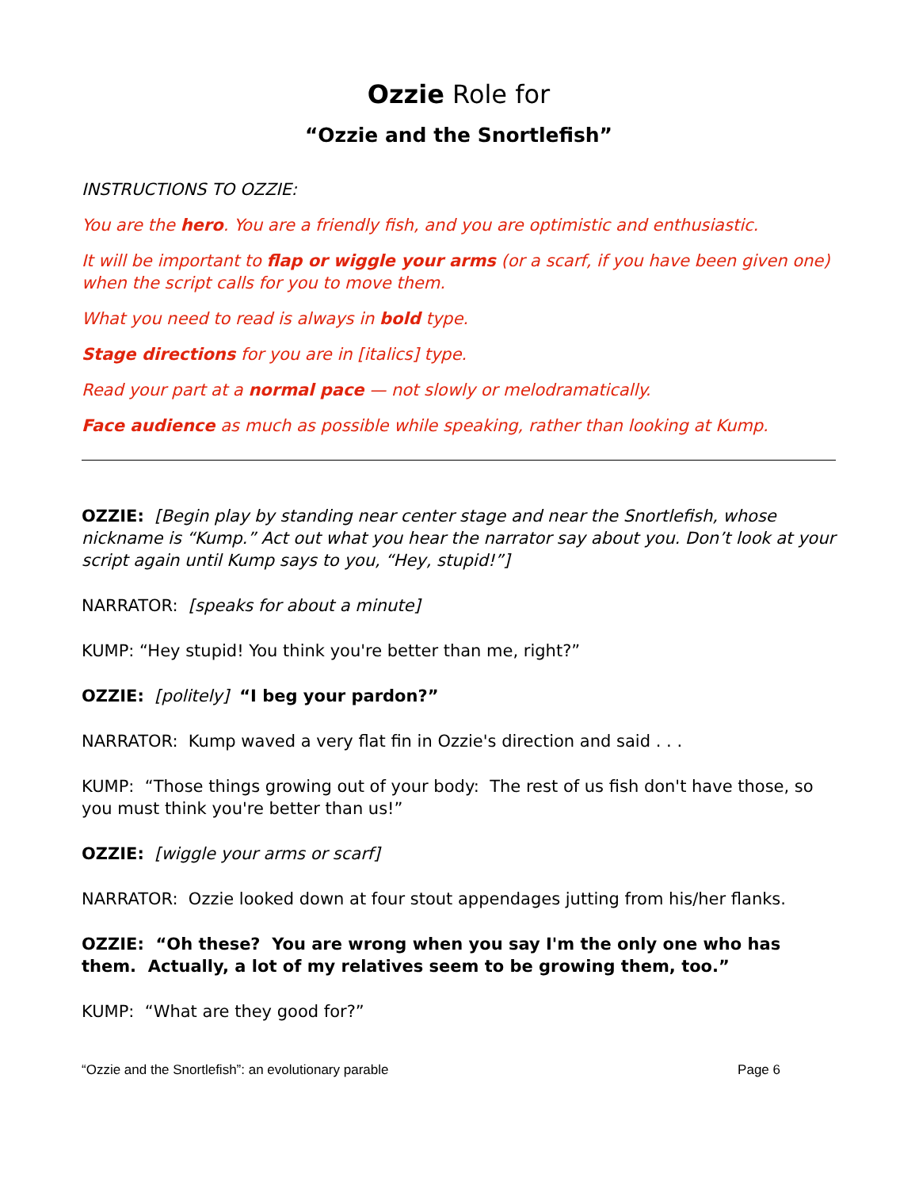Ozzie Role for
“Ozzie and the Snortlefish”
INSTRUCTIONS TO OZZIE:
You are the hero. You are a friendly fish, and you are optimistic and enthusiastic.
It will be important to flap or wiggle your arms (or a scarf, if you have been given one) when the script calls for you to move them.
What you need to read is always in bold type.
Stage directions for you are in [italics] type.
Read your part at a normal pace — not slowly or melodramatically.
Face audience as much as possible while speaking, rather than looking at Kump.
OZZIE: [Begin play by standing near center stage and near the Snortlefish, whose nickname is “Kump.” Act out what you hear the narrator say about you. Don’t look at your script again until Kump says to you, “Hey, stupid!”]
NARRATOR: [speaks for about a minute]
KUMP: “Hey stupid! You think you're better than me, right?”
OZZIE: [politely] “I beg your pardon?”
NARRATOR: Kump waved a very flat fin in Ozzie's direction and said . . .
KUMP: “Those things growing out of your body: The rest of us fish don't have those, so you must think you're better than us!”
OZZIE: [wiggle your arms or scarf]
NARRATOR: Ozzie looked down at four stout appendages jutting from his/her flanks.
OZZIE: “Oh these? You are wrong when you say I'm the only one who has them. Actually, a lot of my relatives seem to be growing them, too.”
KUMP: “What are they good for?”
“Ozzie and the Snortlefish”: an evolutionary parable Page 6